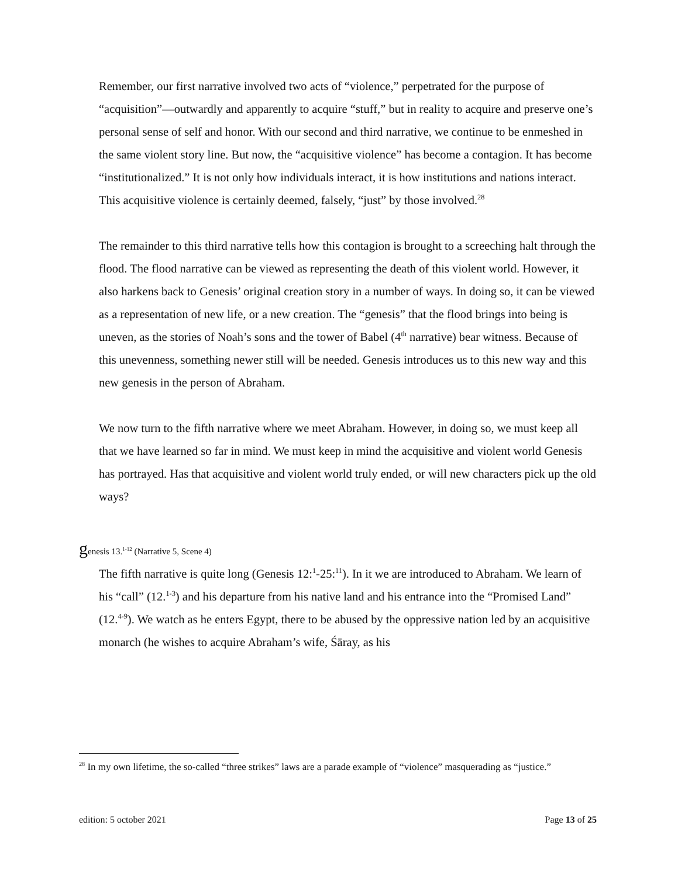Remember, our first narrative involved two acts of “violence,” perpetrated for the purpose of “acquisition”—outwardly and apparently to acquire “stuff,” but in reality to acquire and preserve one’s personal sense of self and honor. With our second and third narrative, we continue to be enmeshed in the same violent story line. But now, the “acquisitive violence” has become a contagion. It has become “institutionalized.” It is not only how individuals interact, it is how institutions and nations interact. This acquisitive violence is certainly deemed, falsely, “just” by those involved.<sup>28</sup>
The remainder to this third narrative tells how this contagion is brought to a screeching halt through the flood. The flood narrative can be viewed as representing the death of this violent world. However, it also harkens back to Genesis’ original creation story in a number of ways. In doing so, it can be viewed as a representation of new life, or a new creation. The “genesis” that the flood brings into being is uneven, as the stories of Noah’s sons and the tower of Babel (4<sup>th</sup> narrative) bear witness. Because of this unevenness, something newer still will be needed. Genesis introduces us to this new way and this new genesis in the person of Abraham.
We now turn to the fifth narrative where we meet Abraham. However, in doing so, we must keep all that we have learned so far in mind. We must keep in mind the acquisitive and violent world Genesis has portrayed. Has that acquisitive and violent world truly ended, or will new characters pick up the old ways?
genesis 13.<sup>1-12</sup> (Narrative 5, Scene 4)
The fifth narrative is quite long (Genesis 12:<sup>1</sup>-25:<sup>11</sup>). In it we are introduced to Abraham. We learn of his “call” (12.<sup>1-3</sup>) and his departure from his native land and his entrance into the “Promised Land” (12.<sup>4-9</sup>). We watch as he enters Egypt, there to be abused by the oppressive nation led by an acquisitive monarch (he wishes to acquire Abraham’s wife, Śāray, as his
<sup>28</sup> In my own lifetime, the so-called “three strikes” laws are a parade example of “violence” masquerading as “justice.”
edition: 5 october 2021 Page 13 of 25